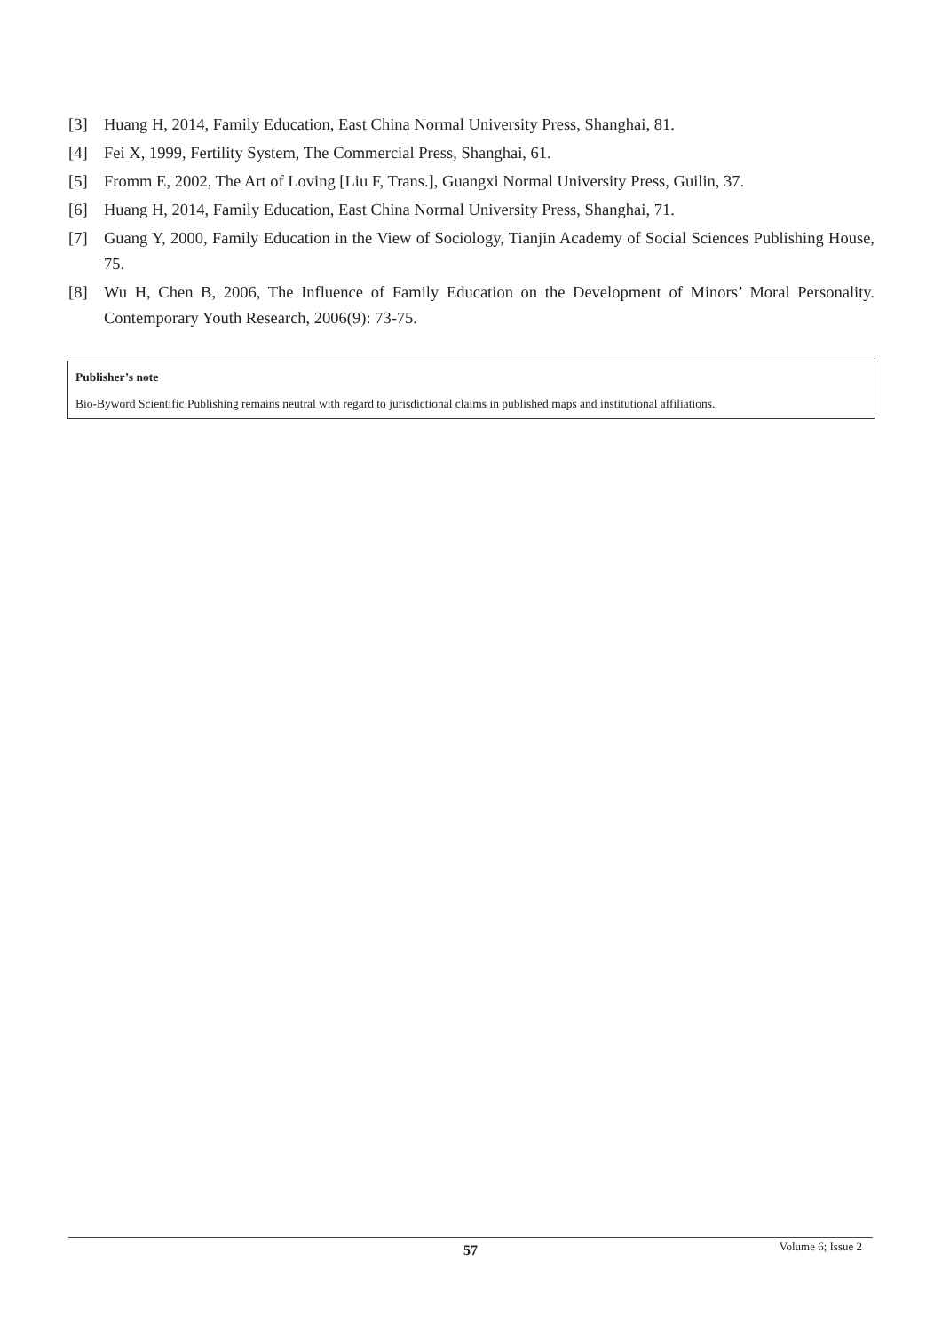[3] Huang H, 2014, Family Education, East China Normal University Press, Shanghai, 81.
[4] Fei X, 1999, Fertility System, The Commercial Press, Shanghai, 61.
[5] Fromm E, 2002, The Art of Loving [Liu F, Trans.], Guangxi Normal University Press, Guilin, 37.
[6] Huang H, 2014, Family Education, East China Normal University Press, Shanghai, 71.
[7] Guang Y, 2000, Family Education in the View of Sociology, Tianjin Academy of Social Sciences Publishing House, 75.
[8] Wu H, Chen B, 2006, The Influence of Family Education on the Development of Minors’ Moral Personality. Contemporary Youth Research, 2006(9): 73-75.
Publisher’s note
Bio-Byword Scientific Publishing remains neutral with regard to jurisdictional claims in published maps and institutional affiliations.
57 Volume 6; Issue 2